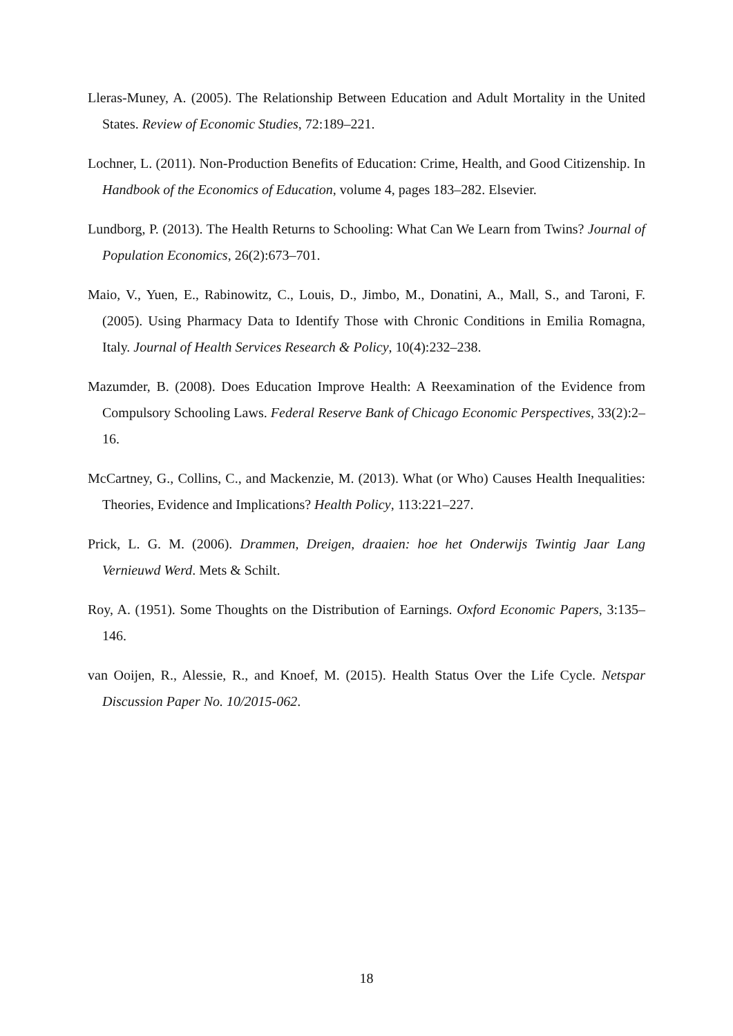Lleras-Muney, A. (2005). The Relationship Between Education and Adult Mortality in the United States. Review of Economic Studies, 72:189–221.
Lochner, L. (2011). Non-Production Benefits of Education: Crime, Health, and Good Citizenship. In Handbook of the Economics of Education, volume 4, pages 183–282. Elsevier.
Lundborg, P. (2013). The Health Returns to Schooling: What Can We Learn from Twins? Journal of Population Economics, 26(2):673–701.
Maio, V., Yuen, E., Rabinowitz, C., Louis, D., Jimbo, M., Donatini, A., Mall, S., and Taroni, F. (2005). Using Pharmacy Data to Identify Those with Chronic Conditions in Emilia Romagna, Italy. Journal of Health Services Research & Policy, 10(4):232–238.
Mazumder, B. (2008). Does Education Improve Health: A Reexamination of the Evidence from Compulsory Schooling Laws. Federal Reserve Bank of Chicago Economic Perspectives, 33(2):2–16.
McCartney, G., Collins, C., and Mackenzie, M. (2013). What (or Who) Causes Health Inequalities: Theories, Evidence and Implications? Health Policy, 113:221–227.
Prick, L. G. M. (2006). Drammen, Dreigen, draaien: hoe het Onderwijs Twintig Jaar Lang Vernieuwd Werd. Mets & Schilt.
Roy, A. (1951). Some Thoughts on the Distribution of Earnings. Oxford Economic Papers, 3:135–146.
van Ooijen, R., Alessie, R., and Knoef, M. (2015). Health Status Over the Life Cycle. Netspar Discussion Paper No. 10/2015-062.
18